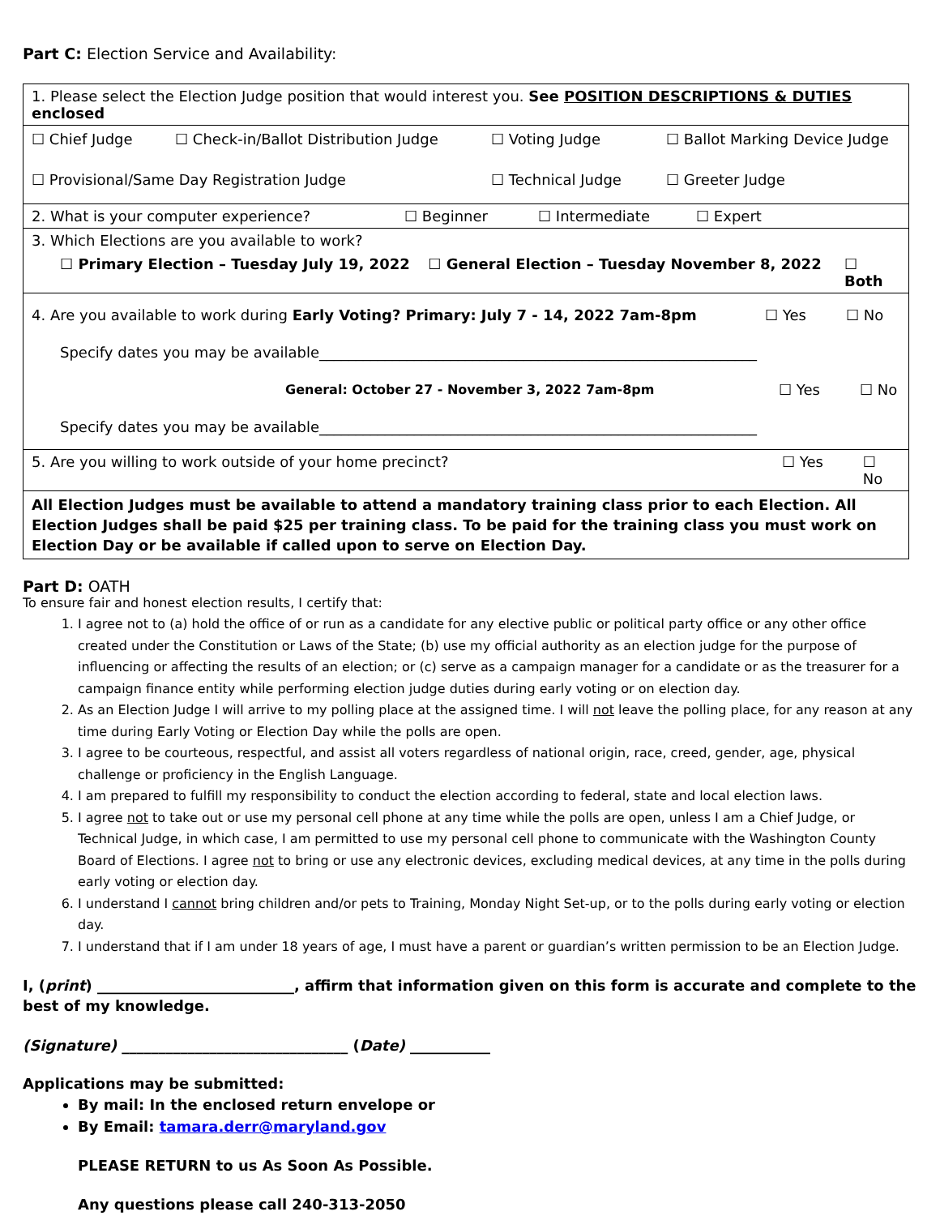Part C: Election Service and Availability:
| 1. Please select the Election Judge position that would interest you. See POSITION DESCRIPTIONS & DUTIES enclosed |
| ☐ Chief Judge ☐ Check-in/Ballot Distribution Judge ☐ Voting Judge ☐ Ballot Marking Device Judge ☐ Provisional/Same Day Registration Judge ☐ Technical Judge ☐ Greeter Judge |
| 2. What is your computer experience? ☐ Beginner ☐ Intermediate ☐ Expert |
| 3. Which Elections are you available to work? ☐ Primary Election – Tuesday July 19, 2022 ☐ General Election – Tuesday November 8, 2022 ☐ Both |
| 4. Are you available to work during Early Voting? Primary: July 7 - 14, 2022 7am-8pm ☐ Yes ☐ No Specify dates you may be available____________________________________________________________ General: October 27 - November 3, 2022 7am-8pm ☐ Yes ☐ No Specify dates you may be available____________________________________________________________ |
| 5. Are you willing to work outside of your home precinct? ☐ Yes ☐ No |
| All Election Judges must be available to attend a mandatory training class prior to each Election. All Election Judges shall be paid $25 per training class. To be paid for the training class you must work on Election Day or be available if called upon to serve on Election Day. |
Part D: OATH
To ensure fair and honest election results, I certify that:
1. I agree not to (a) hold the office of or run as a candidate for any elective public or political party office or any other office created under the Constitution or Laws of the State; (b) use my official authority as an election judge for the purpose of influencing or affecting the results of an election; or (c) serve as a campaign manager for a candidate or as the treasurer for a campaign finance entity while performing election judge duties during early voting or on election day.
2. As an Election Judge I will arrive to my polling place at the assigned time. I will not leave the polling place, for any reason at any time during Early Voting or Election Day while the polls are open.
3. I agree to be courteous, respectful, and assist all voters regardless of national origin, race, creed, gender, age, physical challenge or proficiency in the English Language.
4. I am prepared to fulfill my responsibility to conduct the election according to federal, state and local election laws.
5. I agree not to take out or use my personal cell phone at any time while the polls are open, unless I am a Chief Judge, or Technical Judge, in which case, I am permitted to use my personal cell phone to communicate with the Washington County Board of Elections. I agree not to bring or use any electronic devices, excluding medical devices, at any time in the polls during early voting or election day.
6. I understand I cannot bring children and/or pets to Training, Monday Night Set-up, or to the polls during early voting or election day.
7. I understand that if I am under 18 years of age, I must have a parent or guardian’s written permission to be an Election Judge.
I, (print) ___________________________, affirm that information given on this form is accurate and complete to the best of my knowledge.
(Signature) _______________________________ (Date) ___________
Applications may be submitted:
By mail: In the enclosed return envelope or
By Email: tamara.derr@maryland.gov
PLEASE RETURN to us As Soon As Possible.
Any questions please call 240-313-2050